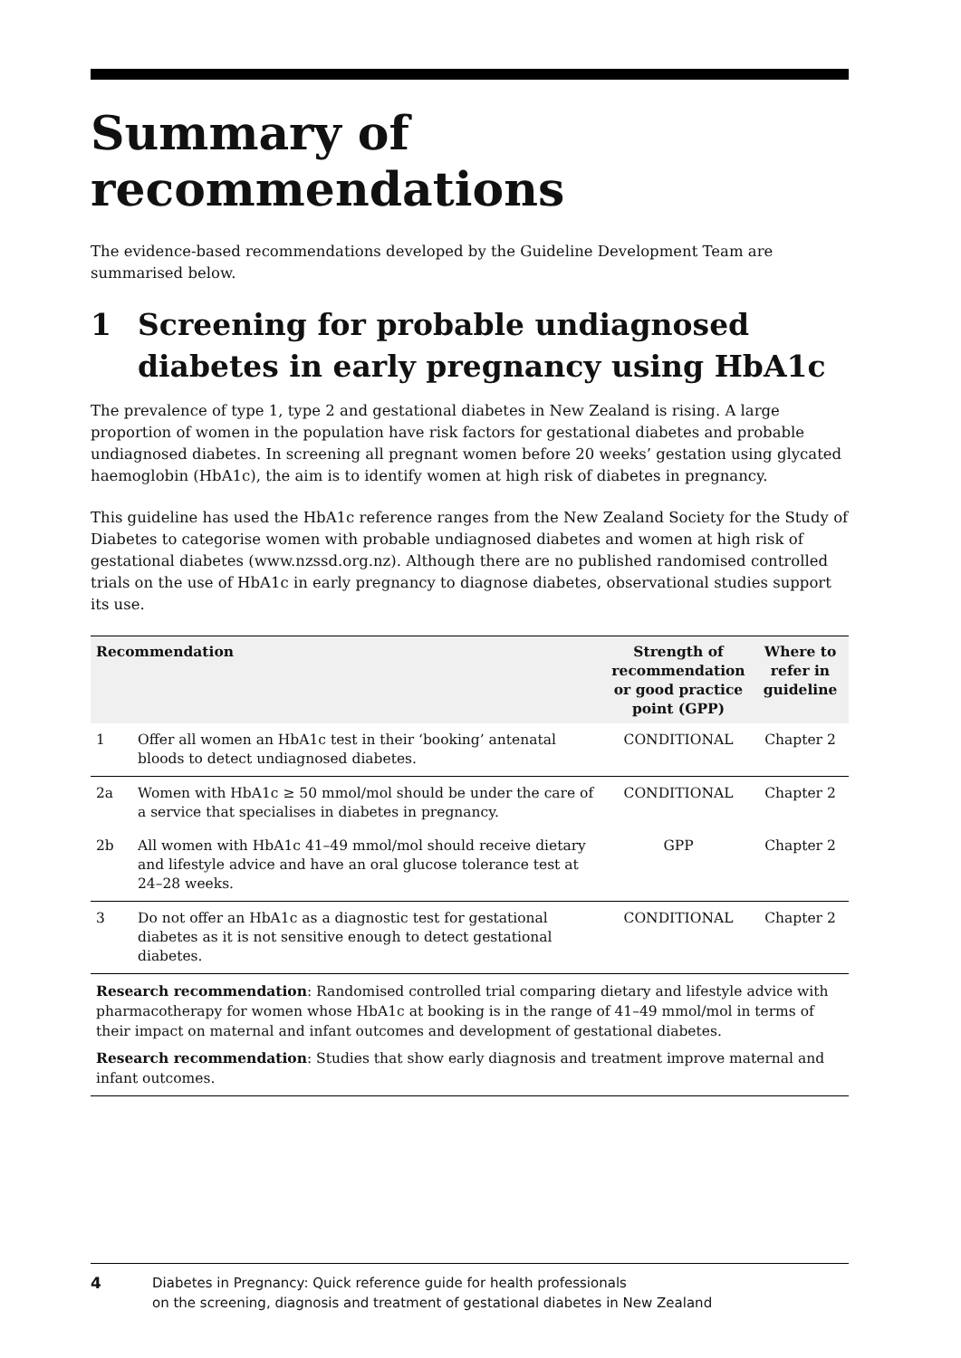Summary of
recommendations
The evidence-based recommendations developed by the Guideline Development Team are summarised below.
1 Screening for probable undiagnosed diabetes in early pregnancy using HbA1c
The prevalence of type 1, type 2 and gestational diabetes in New Zealand is rising. A large proportion of women in the population have risk factors for gestational diabetes and probable undiagnosed diabetes. In screening all pregnant women before 20 weeks’ gestation using glycated haemoglobin (HbA1c), the aim is to identify women at high risk of diabetes in pregnancy.
This guideline has used the HbA1c reference ranges from the New Zealand Society for the Study of Diabetes to categorise women with probable undiagnosed diabetes and women at high risk of gestational diabetes (www.nzssd.org.nz). Although there are no published randomised controlled trials on the use of HbA1c in early pregnancy to diagnose diabetes, observational studies support its use.
| Recommendation | | Strength of recommendation or good practice point (GPP) | Where to refer in guideline |
| --- | --- | --- | --- |
| 1 | Offer all women an HbA1c test in their ‘booking’ antenatal bloods to detect undiagnosed diabetes. | CONDITIONAL | Chapter 2 |
| 2a | Women with HbA1c ≥ 50 mmol/mol should be under the care of a service that specialises in diabetes in pregnancy. | CONDITIONAL | Chapter 2 |
| 2b | All women with HbA1c 41–49 mmol/mol should receive dietary and lifestyle advice and have an oral glucose tolerance test at 24–28 weeks. | GPP | Chapter 2 |
| 3 | Do not offer an HbA1c as a diagnostic test for gestational diabetes as it is not sensitive enough to detect gestational diabetes. | CONDITIONAL | Chapter 2 |
Research recommendation: Randomised controlled trial comparing dietary and lifestyle advice with pharmacotherapy for women whose HbA1c at booking is in the range of 41–49 mmol/mol in terms of their impact on maternal and infant outcomes and development of gestational diabetes.
Research recommendation: Studies that show early diagnosis and treatment improve maternal and infant outcomes.
4 Diabetes in Pregnancy: Quick reference guide for health professionals
on the screening, diagnosis and treatment of gestational diabetes in New Zealand